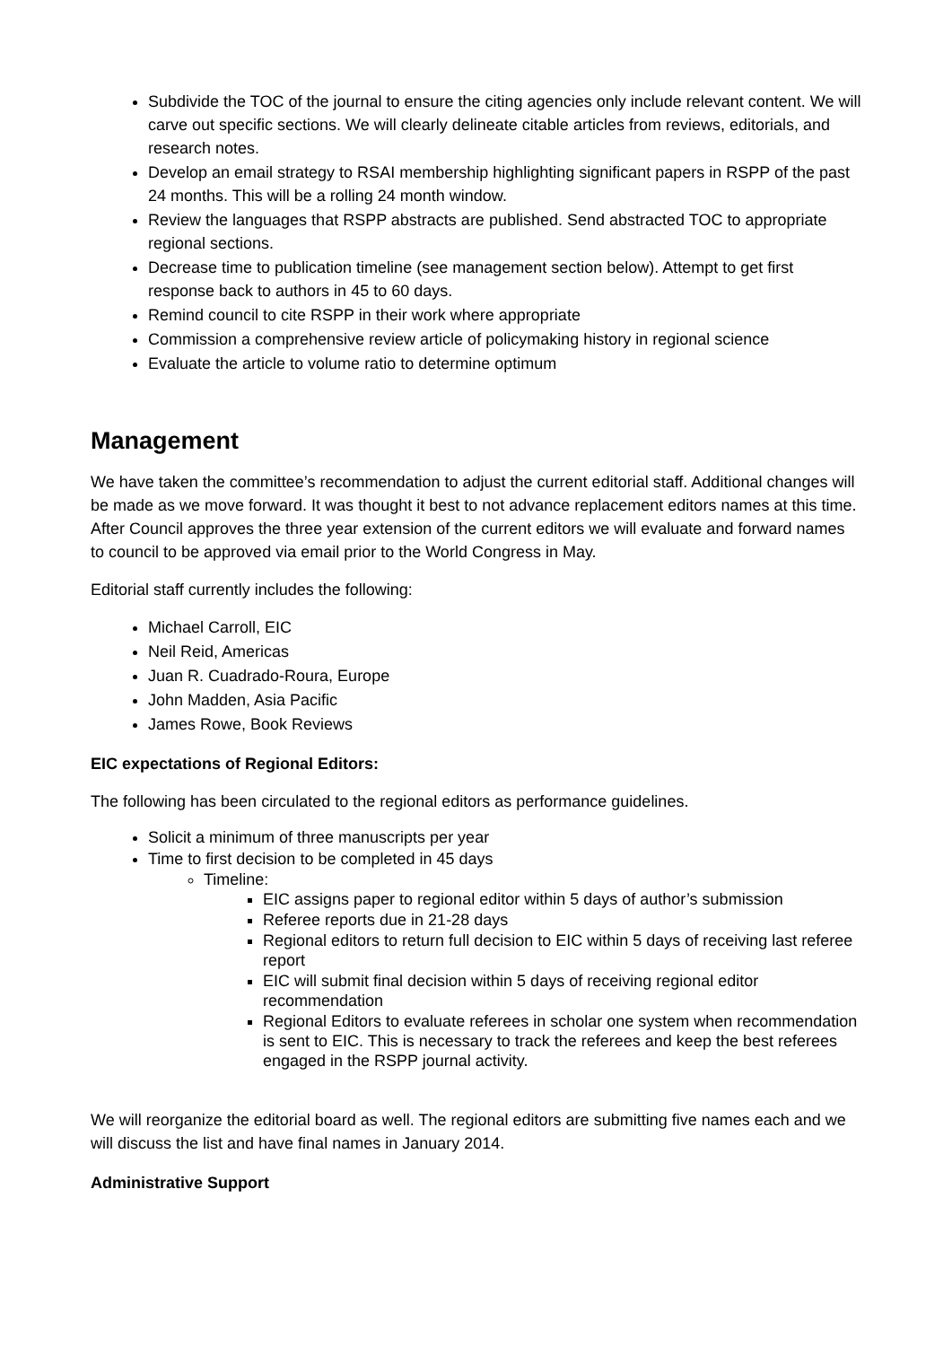Subdivide the TOC of the journal to ensure the citing agencies only include relevant content. We will carve out specific sections. We will clearly delineate citable articles from reviews, editorials, and research notes.
Develop an email strategy to RSAI membership highlighting significant papers in RSPP of the past 24 months. This will be a rolling 24 month window.
Review the languages that RSPP abstracts are published. Send abstracted TOC to appropriate regional sections.
Decrease time to publication timeline (see management section below). Attempt to get first response back to authors in 45 to 60 days.
Remind council to cite RSPP in their work where appropriate
Commission a comprehensive review article of policymaking history in regional science
Evaluate the article to volume ratio to determine optimum
Management
We have taken the committee’s recommendation to adjust the current editorial staff. Additional changes will be made as we move forward. It was thought it best to not advance replacement editors names at this time. After Council approves the three year extension of the current editors we will evaluate and forward names to council to be approved via email prior to the World Congress in May.
Editorial staff currently includes the following:
Michael Carroll, EIC
Neil Reid, Americas
Juan R. Cuadrado-Roura, Europe
John Madden, Asia Pacific
James Rowe, Book Reviews
EIC expectations of Regional Editors:
The following has been circulated to the regional editors as performance guidelines.
Solicit a minimum of three manuscripts per year
Time to first decision to be completed in 45 days
Timeline:
EIC assigns paper to regional editor within 5 days of author’s submission
Referee reports due in 21-28 days
Regional editors to return full decision to EIC within 5 days of receiving last referee report
EIC will submit final decision within 5 days of receiving regional editor recommendation
Regional Editors to evaluate referees in scholar one system when recommendation is sent to EIC. This is necessary to track the referees and keep the best referees engaged in the RSPP journal activity.
We will reorganize the editorial board as well. The regional editors are submitting five names each and we will discuss the list and have final names in January 2014.
Administrative Support